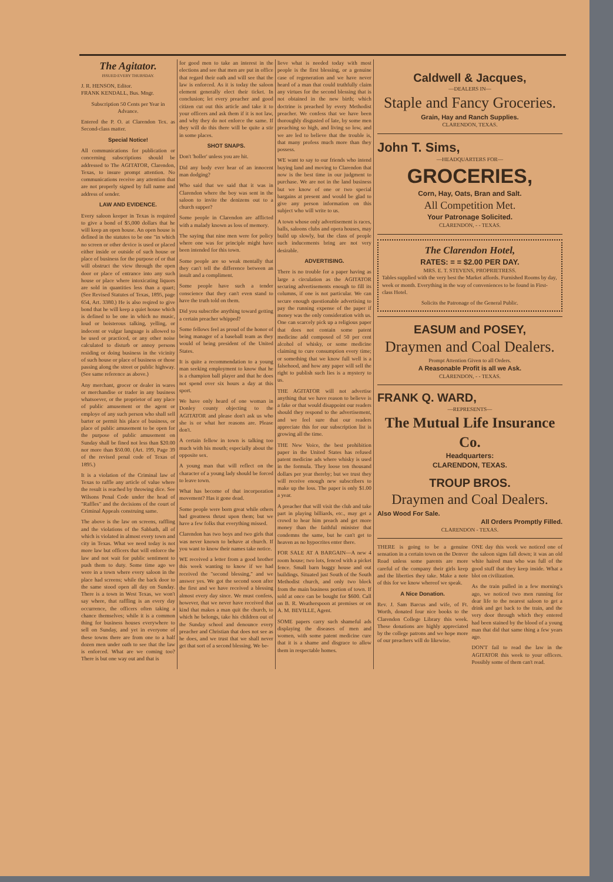The Agitator.
ISSUED EVERY THURSDAY.
J. R. HENSON, Editor.
FRANK KENDALL, Bus. Mngr.
Subscription 50 Cents per Year in Advance.
Entered the P. O. at Clarendon Tex. as Second-class matter.
Special Notice!
All communications for publication or concerning subscriptions should be addressed to The AGITATOR, Clarendon, Texas, to insure prompt attention. No communications receive any attention that are not properly signed by full name and address of sender.
LAW AND EVIDENCE.
Every saloon keeper in Texas is required to give a bond of $5,000 dollars that he will keep an open house. An open house is defined in the statutes to be one "in which no screen or other device is used or placed either inside or outside of such house or place of business for the purpose of or that will obstruct the view through the open door or place of entrance into any such house or place where intoxicating liquors are sold in quantities less than a quart; (See Revised Statutes of Texas, 1895, page 654, Art. 3380.) He is also reqired to give bond that he will keep a quiet house which is defined to be one in which no music, loud or boisterous talking, yelling, or indecent or vulgar language is allowed to be used or practiced, or any other noise calculated to disturb or annoy persons residing or doing business in the vicinity of such house or place of business or those passing along the street or public highway. (See same reference as above.)
Any merchant, grocer or dealer in wares or merchandise or trader in any business whatsoever, or the proprietor of any place of public amusement or the agent or employe of any such person who shall sell barter or permit his place of business, or place of public amusement to be open for the purpose of public amusement on Sunday shall be fined not less than $20.00 nor more than $50.00. (Art. 199, Page 39 of the revised penal code of Texas of 1895.)
It is a violation of the Criminal law of Texas to raffle any article of value where the result is reached by throwing dice. See Wilsons Penal Code under the head of "Raffles" and the decisions of the court of Criminal Appeals construing same.
The above is the law on screens, raffling and the violations of the Sabbath, all of which is violated in almost every town and city in Texas. What we need today is not more law but officers that will enforce the law and not wait for public sentiment to push them to duty. Some time ago we were in a town where every saloon in the place had screens; while the back door to the same stood open all day on Sunday. There is a town in West Texas, we won't say where, that raffling is an every day occurrence, the officers often taking a chance themselves; while it is a common thing for business houses everywhere to sell on Sunday, and yet in everyone of these towns there are from one to a half dozen men under oath to see that the law is enforced. What are we coming too? There is but one way out and that is
for good men to take an interest in the elections and see that men are put in office that regard their oath and will see that the law is enforced. As it is today the saloon element generally elect their ticket. In conclusion; let every preacher and good citizen cut out this article and take it to your officers and ask them if it is not law, and why they do not enforce the same. If they will do this there will be quite a stir in some places.
SHOT SNAPS.
Don't 'holler' unless you are hit.
Did any body ever hear of an innocent man dodging?
Who said that we said that it was in Clarendon where the boy was sent in the saloon to invite the denizens out to a church supper?
Some people in Clarendon are afflicted with a malady known as loss of memory.
The saying that nine men were for policy where one was for principle might have been intended for this town.
Some people are so weak mentally that they can't tell the difference between an insult and a compliment.
Some people have such a tender conscience that they can't even stand to have the truth told on them.
Did you subscribe anything toward getting a certain preacher whipped?
Some fellows feel as proud of the honor of being manager of a baseball team as they would of being president of the United States.
It is quite a recommendation to a young man seeking employment to know that he is a champion ball player and that he does not spend over six hours a day at this sport.
We have only heard of one woman in Donley county objecting to the AGITATOR and please don't ask us who she is or what her reasons are. Please don't.
A certain fellow in town is talking too much with his mouth; especially about the opposite sex.
A young man that will reflect on the character of a young lady should be forced to leave town.
What has become of that incorporation movement? Has it gone dead.
Some people were born great while others had greatness thrust upon them; but we have a few folks that everything missed.
Clarendon has two boys and two girls that was never known to behave at church. If you want to know their names take notice.
WE received a letter from a good brother this week wanting to know if we had received the "second blessing," and we answer yes. We got the second soon after the first and we have received a blessing almost every day since. We must confess, however, that we never have received that kind that makes a man quit the church, to which he belongs, take his children out of the Sunday school and denounce every preacher and Christian that does not see as he does, and we trust that we shall never get that sort of a second blessing. We be-
lieve what is needed today with most people is the first blessing, or a genuine case of regeneration and we have never heard of a man that could truthfully claim any virtues for the second blessing that is not obtained in the new birth; which doctrine is preached by every Methodist preacher. We confess that we have been thoroughly disgusted of late, by some men preaching so high, and living so low, and we are led to believe that the trouble is, that many profess much more than they possess.
WE want to say to our friends who intend buying land and moving to Clarendon that now is the best time in our judgment to purchase. We are not in the land business but we know of one or two special bargains at present and would be glad to give any person information on this subject who will write to us.
A town whose only advertisement is races, balls, saloons clubs and opera houses, may build up slowly, but the class of people such inducements bring are not very desirable.
ADVERTISING.
There is no trouble for a paper having as large a circulation as the AGITATOR securing advertisements enough to fill its columns, if one is not particular. We can secure enough questionable advertising to pay the running expense of the paper if money was the only consideration with us. One can scarcely pick up a religious paper that does not contain some patent medicine add composed of 50 per cent alcohol of whisky, or some medicine claiming to cure consumption every time; or something that we know full well is a falsehood, and how any paper will sell the right to publish such lies is a mystery to us.
THE AGITATOR will not advertise anything that we have reason to believe is a fake or that would disappoint our readers should they respond to the advertisement, and we feel sure that our readers appreciate this for our subscription list is growing all the time.
THE New Voice, the best prohibition paper in the United States has refused patent medicine ads where whisky is used in the formula. They loose ten thousand dollars per year thereby; but we trust they will receive enough new subscribers to make up the loss. The paper is only $1.00 a year.
A preacher that will visit the club and take part in playing billiards, etc., may get a crowd to hear him preach and get more money than the faithful minister that condemns the same, but he can't get to heaven as no hypocrites enter there.
FOR SALE AT A BARGAIN—A new 4 room house; two lots, fenced with a picket fence. Small barn buggy house and out buildings. Situated just South of the South Methodist church, and only two block from the main business portion of town. If sold at once can be bought for $600. Call on B. R. Weatherspoon at premises or on A. M. BEVILLE, Agent.
SOME papers carry such shameful ads displaying the diseases of men and women, with some patent medicine cure that it is a shame and disgrace to allow them in respectable homes.
Caldwell & Jacques,
—DEALERS IN—
Staple and Fancy Groceries.
Grain, Hay and Ranch Supplies.
CLARENDON, TEXAS.
John T. Sims,
—HEADQUARTERS FOR—
GROCERIES,
Corn, Hay, Oats, Bran and Salt.
All Competition Met.
Your Patronage Solicited.
CLARENDON, - - TEXAS.
The Clarendon Hotel,
RATES: = = $2.00 PER DAY.
MRS. E. T. STEVENS, PROPRIETRESS.
Tables supplied with the very best the Market affords. Furnished Rooms by day, week or month. Everything in the way of conveniences to be found in First-class Hotel.
Solicits the Patronage of the General Public.
EASUM and POSEY,
Draymen and Coal Dealers.
Prompt Attention Given to all Orders.
A Reasonable Profit is all we Ask.
CLARENDON, - - TEXAS.
FRANK Q. WARD,
—REPRESENTS—
The Mutual Life Insurance Co.
Headquarters:
CLARENDON, TEXAS.
TROUP BROS.
Draymen and Coal Dealers.
Also Wood For Sale.
All Orders Promptly Filled.
CLARENDON - TEXAS.
THERE is going to be a genuine sensation in a certain town on the Denver Road unless some parents are more careful of the company their girls keep and the liberties they take. Make a note of this for we know whereof we speak.
A Nice Donation.
Rev. J. Sam Barcus and wife, of Ft. Worth, donated four nice books to the Clarendon College Library this week. These donations are highly appreciated by the college patrons and we hope more of our preachers will do likewise.
ONE day this week we noticed one of the saloon signs fall down; it was an old white haired man who was full of the good stuff that they keep inside. What a blot on civilization.
As the train pulled in a few morning's ago, we noticed two men running for dear life to the nearest saloon to get a drink and get back to the train, and the very door through which they entered had been stained by the blood of a young man that did that same thing a few years ago.
DON'T fail to read the law in the AGITATOR this week to your officers. Possibly some of them can't read.